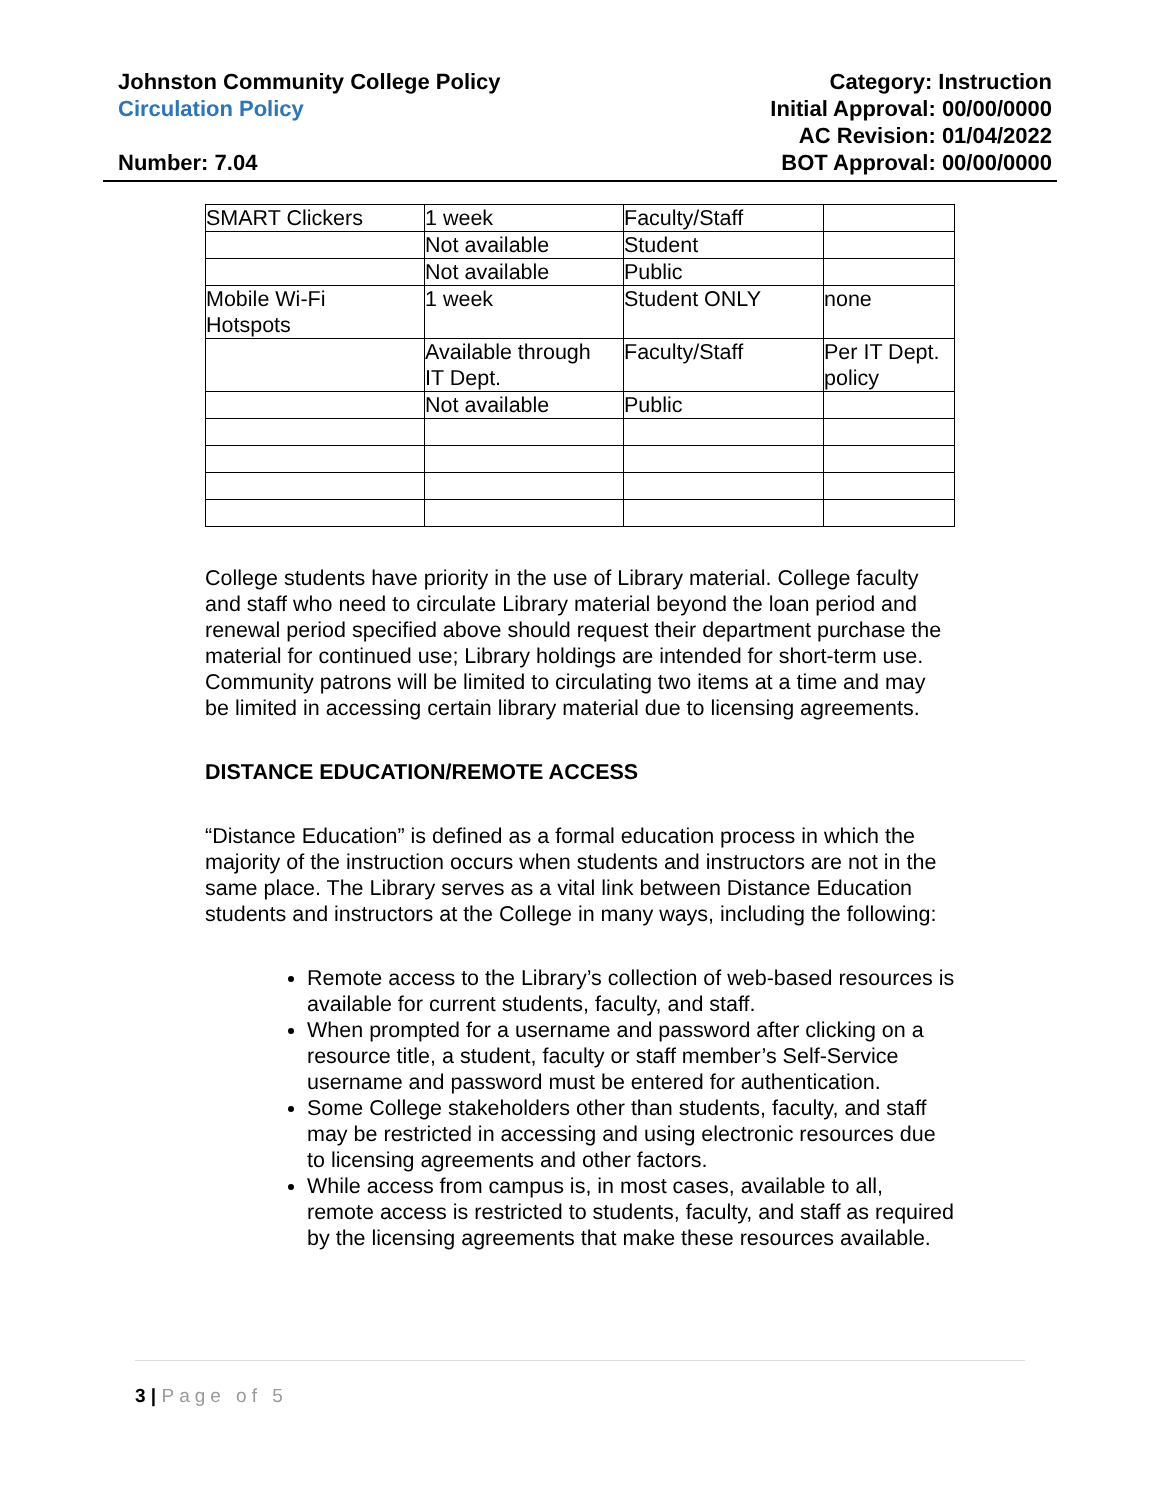Johnston Community College Policy
Circulation Policy
Number: 7.04
Category: Instruction
Initial Approval: 00/00/0000
AC Revision: 01/04/2022
BOT Approval: 00/00/0000
| SMART Clickers | 1 week | Faculty/Staff | |
| | Not available | Student | |
| | Not available | Public | |
| Mobile Wi-Fi Hotspots | 1 week | Student ONLY | none |
| | Available through IT Dept. | Faculty/Staff | Per IT Dept. policy |
| | Not available | Public | |
College students have priority in the use of Library material. College faculty and staff who need to circulate Library material beyond the loan period and renewal period specified above should request their department purchase the material for continued use; Library holdings are intended for short-term use. Community patrons will be limited to circulating two items at a time and may be limited in accessing certain library material due to licensing agreements.
DISTANCE EDUCATION/REMOTE ACCESS
“Distance Education” is defined as a formal education process in which the majority of the instruction occurs when students and instructors are not in the same place. The Library serves as a vital link between Distance Education students and instructors at the College in many ways, including the following:
Remote access to the Library’s collection of web-based resources is available for current students, faculty, and staff.
When prompted for a username and password after clicking on a resource title, a student, faculty or staff member’s Self-Service username and password must be entered for authentication.
Some College stakeholders other than students, faculty, and staff may be restricted in accessing and using electronic resources due to licensing agreements and other factors.
While access from campus is, in most cases, available to all, remote access is restricted to students, faculty, and staff as required by the licensing agreements that make these resources available.
3 | Page of 5